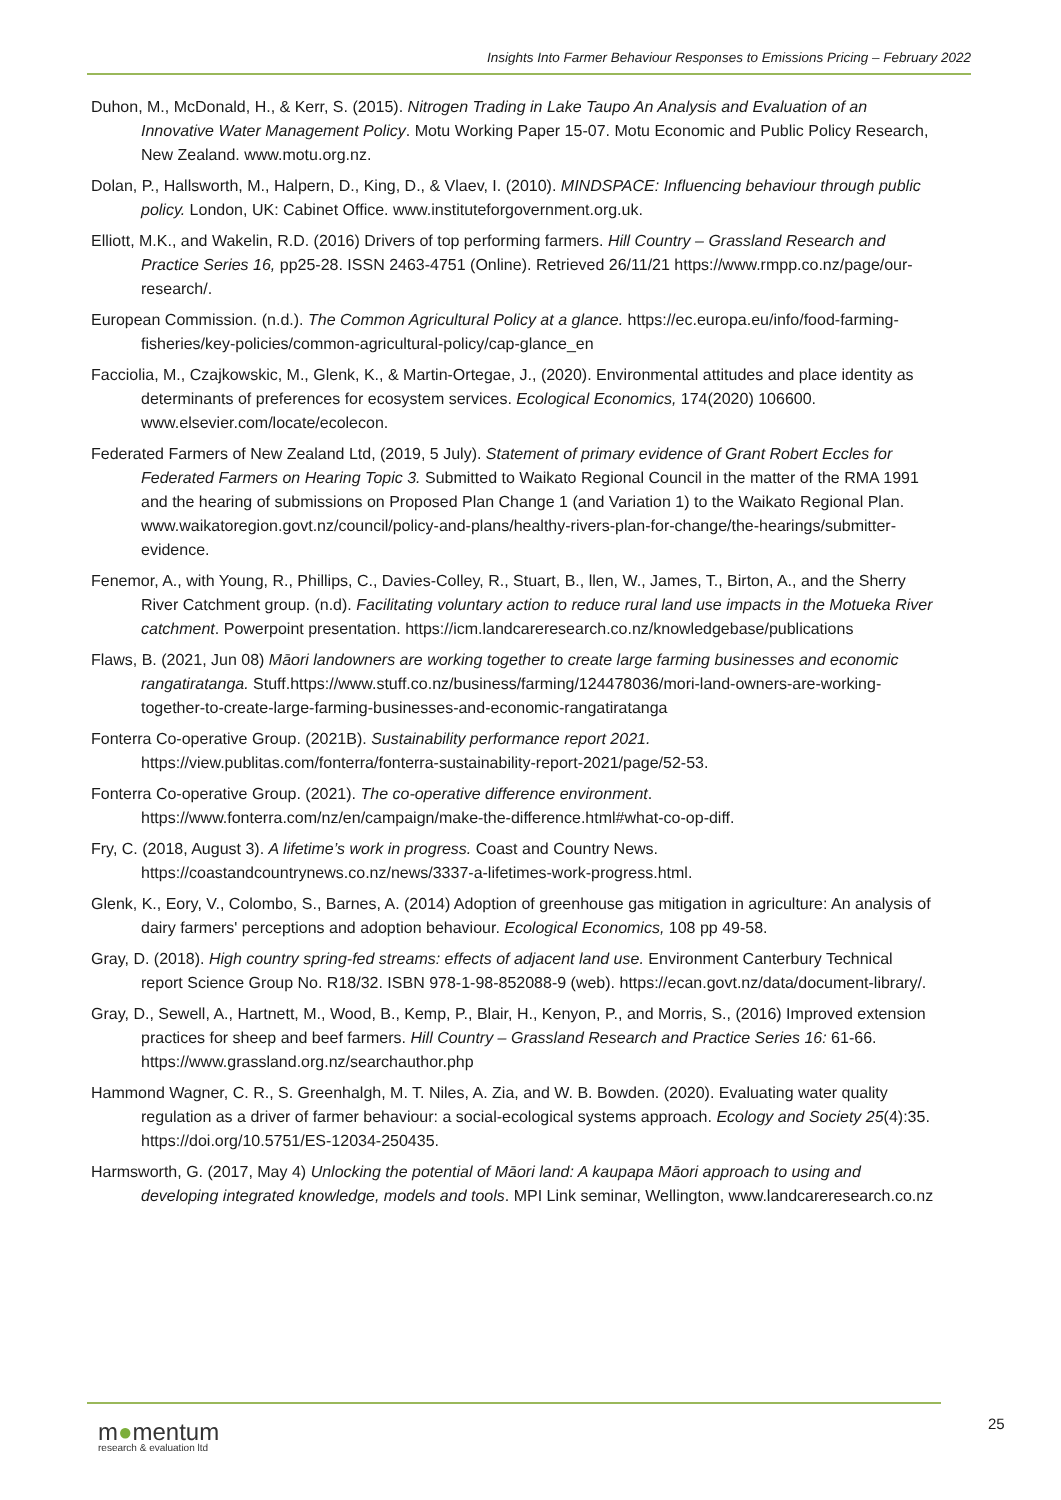Insights Into Farmer Behaviour Responses to Emissions Pricing – February 2022
Duhon, M., McDonald, H., & Kerr, S. (2015). Nitrogen Trading in Lake Taupo An Analysis and Evaluation of an Innovative Water Management Policy. Motu Working Paper 15-07. Motu Economic and Public Policy Research, New Zealand. www.motu.org.nz.
Dolan, P., Hallsworth, M., Halpern, D., King, D., & Vlaev, I. (2010). MINDSPACE: Influencing behaviour through public policy. London, UK: Cabinet Office. www.instituteforgovernment.org.uk.
Elliott, M.K., and Wakelin, R.D. (2016) Drivers of top performing farmers. Hill Country – Grassland Research and Practice Series 16, pp25-28. ISSN 2463-4751 (Online). Retrieved 26/11/21 https://www.rmpp.co.nz/page/our-research/.
European Commission. (n.d.). The Common Agricultural Policy at a glance. https://ec.europa.eu/info/food-farming-fisheries/key-policies/common-agricultural-policy/cap-glance_en
Facciolia, M., Czajkowskic, M., Glenk, K., & Martin-Ortegae, J., (2020). Environmental attitudes and place identity as determinants of preferences for ecosystem services. Ecological Economics, 174(2020) 106600. www.elsevier.com/locate/ecolecon.
Federated Farmers of New Zealand Ltd, (2019, 5 July). Statement of primary evidence of Grant Robert Eccles for Federated Farmers on Hearing Topic 3. Submitted to Waikato Regional Council in the matter of the RMA 1991 and the hearing of submissions on Proposed Plan Change 1 (and Variation 1) to the Waikato Regional Plan. www.waikatoregion.govt.nz/council/policy-and-plans/healthy-rivers-plan-for-change/the-hearings/submitter-evidence.
Fenemor, A., with Young, R., Phillips, C., Davies-Colley, R., Stuart, B., llen, W., James, T., Birton, A., and the Sherry River Catchment group. (n.d). Facilitating voluntary action to reduce rural land use impacts in the Motueka River catchment. Powerpoint presentation. https://icm.landcareresearch.co.nz/knowledgebase/publications
Flaws, B. (2021, Jun 08) Māori landowners are working together to create large farming businesses and economic rangatiratanga. Stuff.https://www.stuff.co.nz/business/farming/124478036/mori-land-owners-are-working-together-to-create-large-farming-businesses-and-economic-rangatiratanga
Fonterra Co-operative Group. (2021B). Sustainability performance report 2021. https://view.publitas.com/fonterra/fonterra-sustainability-report-2021/page/52-53.
Fonterra Co-operative Group. (2021). The co-operative difference environment. https://www.fonterra.com/nz/en/campaign/make-the-difference.html#what-co-op-diff.
Fry, C. (2018, August 3). A lifetime’s work in progress. Coast and Country News. https://coastandcountrynews.co.nz/news/3337-a-lifetimes-work-progress.html.
Glenk, K., Eory, V., Colombo, S., Barnes, A. (2014) Adoption of greenhouse gas mitigation in agriculture: An analysis of dairy farmers' perceptions and adoption behaviour. Ecological Economics, 108 pp 49-58.
Gray, D. (2018). High country spring-fed streams: effects of adjacent land use. Environment Canterbury Technical report Science Group No. R18/32. ISBN 978-1-98-852088-9 (web). https://ecan.govt.nz/data/document-library/.
Gray, D., Sewell, A., Hartnett, M., Wood, B., Kemp, P., Blair, H., Kenyon, P., and Morris, S., (2016) Improved extension practices for sheep and beef farmers. Hill Country – Grassland Research and Practice Series 16: 61-66. https://www.grassland.org.nz/searchauthor.php
Hammond Wagner, C. R., S. Greenhalgh, M. T. Niles, A. Zia, and W. B. Bowden. (2020). Evaluating water quality regulation as a driver of farmer behaviour: a social-ecological systems approach. Ecology and Society 25(4):35. https://doi.org/10.5751/ES-12034-250435.
Harmsworth, G. (2017, May 4) Unlocking the potential of Māori land: A kaupapa Māori approach to using and developing integrated knowledge, models and tools. MPI Link seminar, Wellington, www.landcareresearch.co.nz
m●mentum
research & evaluation ltd
25